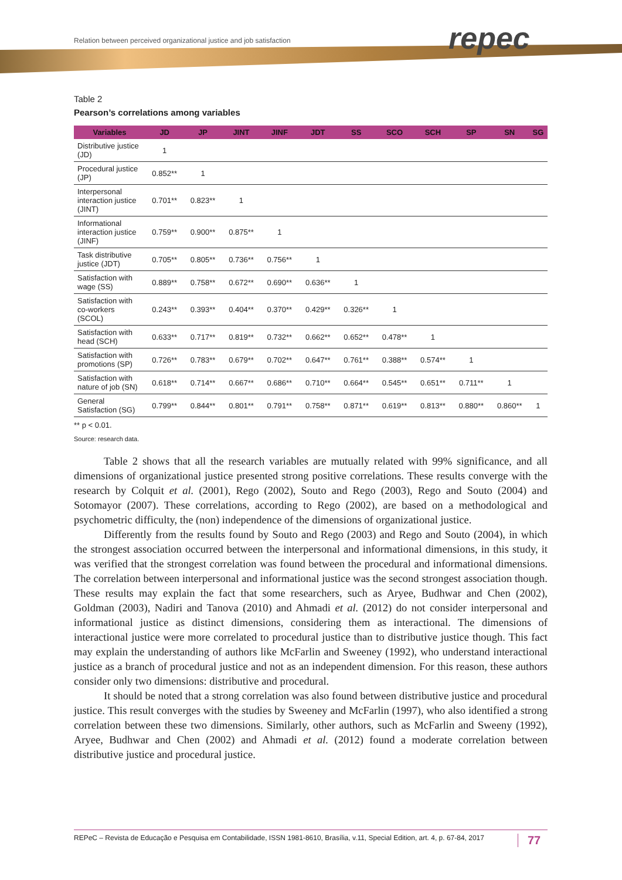Relation between perceived organizational justice and job satisfaction
repec
Table 2
Pearson’s correlations among variables
| Variables | JD | JP | JINT | JINF | JDT | SS | SCO | SCH | SP | SN | SG |
| --- | --- | --- | --- | --- | --- | --- | --- | --- | --- | --- | --- |
| Distributive justice (JD) | 1 | | | | | | | | | | |
| Procedural justice (JP) | 0.852** | 1 | | | | | | | | | |
| Interpersonal interaction justice (JINT) | 0.701** | 0.823** | 1 | | | | | | | | |
| Informational interaction justice (JINF) | 0.759** | 0.900** | 0.875** | 1 | | | | | | | |
| Task distributive justice (JDT) | 0.705** | 0.805** | 0.736** | 0.756** | 1 | | | | | | |
| Satisfaction with wage (SS) | 0.889** | 0.758** | 0.672** | 0.690** | 0.636** | 1 | | | | | |
| Satisfaction with co-workers (SCOL) | 0.243** | 0.393** | 0.404** | 0.370** | 0.429** | 0.326** | 1 | | | | |
| Satisfaction with head (SCH) | 0.633** | 0.717** | 0.819** | 0.732** | 0.662** | 0.652** | 0.478** | 1 | | | |
| Satisfaction with promotions (SP) | 0.726** | 0.783** | 0.679** | 0.702** | 0.647** | 0.761** | 0.388** | 0.574** | 1 | | |
| Satisfaction with nature of job (SN) | 0.618** | 0.714** | 0.667** | 0.686** | 0.710** | 0.664** | 0.545** | 0.651** | 0.711** | 1 | |
| General Satisfaction (SG) | 0.799** | 0.844** | 0.801** | 0.791** | 0.758** | 0.871** | 0.619** | 0.813** | 0.880** | 0.860** | 1 |
** p < 0.01.
Source: research data.
Table 2 shows that all the research variables are mutually related with 99% significance, and all dimensions of organizational justice presented strong positive correlations. These results converge with the research by Colquit et al. (2001), Rego (2002), Souto and Rego (2003), Rego and Souto (2004) and Sotomayor (2007). These correlations, according to Rego (2002), are based on a methodological and psychometric difficulty, the (non) independence of the dimensions of organizational justice.
Differently from the results found by Souto and Rego (2003) and Rego and Souto (2004), in which the strongest association occurred between the interpersonal and informational dimensions, in this study, it was verified that the strongest correlation was found between the procedural and informational dimensions. The correlation between interpersonal and informational justice was the second strongest association though. These results may explain the fact that some researchers, such as Aryee, Budhwar and Chen (2002), Goldman (2003), Nadiri and Tanova (2010) and Ahmadi et al. (2012) do not consider interpersonal and informational justice as distinct dimensions, considering them as interactional. The dimensions of interactional justice were more correlated to procedural justice than to distributive justice though. This fact may explain the understanding of authors like McFarlin and Sweeney (1992), who understand interactional justice as a branch of procedural justice and not as an independent dimension. For this reason, these authors consider only two dimensions: distributive and procedural.
It should be noted that a strong correlation was also found between distributive justice and procedural justice. This result converges with the studies by Sweeney and McFarlin (1997), who also identified a strong correlation between these two dimensions. Similarly, other authors, such as McFarlin and Sweeny (1992), Aryee, Budhwar and Chen (2002) and Ahmadi et al. (2012) found a moderate correlation between distributive justice and procedural justice.
REPeC – Revista de Educação e Pesquisa em Contabilidade, ISSN 1981-8610, Brasília, v.11, Special Edition, art. 4, p. 67-84, 2017 77